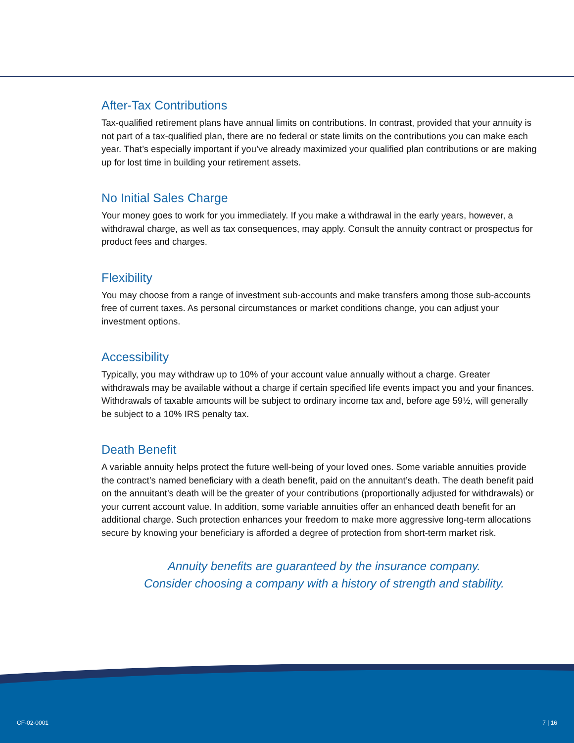After-Tax Contributions
Tax-qualified retirement plans have annual limits on contributions. In contrast, provided that your annuity is not part of a tax-qualified plan, there are no federal or state limits on the contributions you can make each year. That’s especially important if you’ve already maximized your qualified plan contributions or are making up for lost time in building your retirement assets.
No Initial Sales Charge
Your money goes to work for you immediately. If you make a withdrawal in the early years, however, a withdrawal charge, as well as tax consequences, may apply. Consult the annuity contract or prospectus for product fees and charges.
Flexibility
You may choose from a range of investment sub-accounts and make transfers among those sub-accounts free of current taxes. As personal circumstances or market conditions change, you can adjust your investment options.
Accessibility
Typically, you may withdraw up to 10% of your account value annually without a charge. Greater withdrawals may be available without a charge if certain specified life events impact you and your finances. Withdrawals of taxable amounts will be subject to ordinary income tax and, before age 59½, will generally be subject to a 10% IRS penalty tax.
Death Benefit
A variable annuity helps protect the future well-being of your loved ones. Some variable annuities provide the contract’s named beneficiary with a death benefit, paid on the annuitant’s death. The death benefit paid on the annuitant’s death will be the greater of your contributions (proportionally adjusted for withdrawals) or your current account value. In addition, some variable annuities offer an enhanced death benefit for an additional charge. Such protection enhances your freedom to make more aggressive long-term allocations secure by knowing your beneficiary is afforded a degree of protection from short-term market risk.
Annuity benefits are guaranteed by the insurance company.
Consider choosing a company with a history of strength and stability.
CF-02-0001 7 | 16